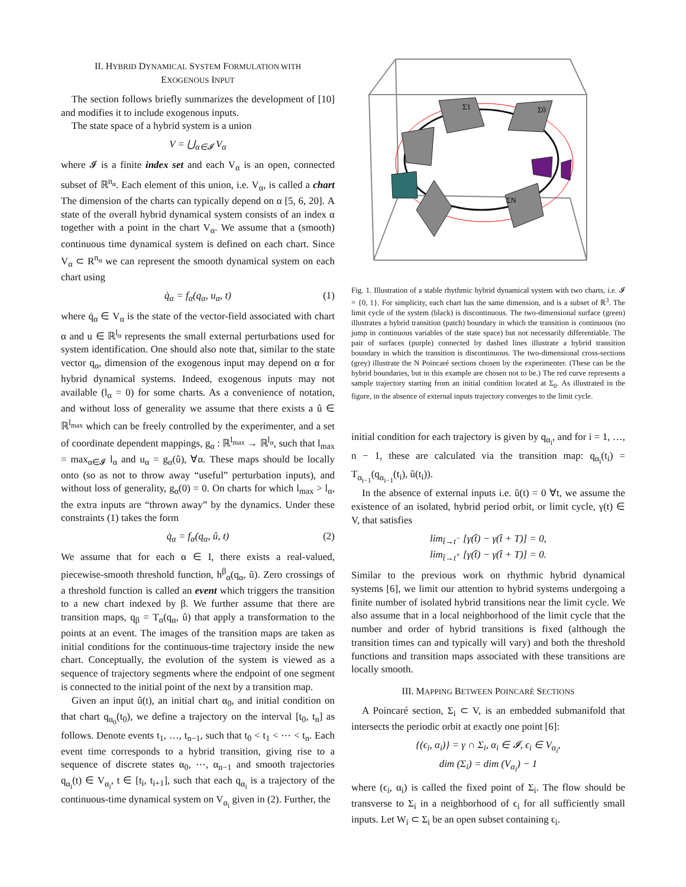II. HYBRID DYNAMICAL SYSTEM FORMULATION WITH
EXOGENOUS INPUT
The section follows briefly summarizes the development of [10] and modifies it to include exogenous inputs.
The state space of a hybrid system is a union
V = ⋃<sub>α∈𝓘</sub> V<sub>α</sub>
where 𝓘 is a finite index set and each V<sub>α</sub> is an open, connected subset of ℝ<sup>n<sub>α</sub></sup>. Each element of this union, i.e. V<sub>α</sub>, is called a chart The dimension of the charts can typically depend on α [5, 6, 20]. A state of the overall hybrid dynamical system consists of an index α together with a point in the chart V<sub>α</sub>. We assume that a (smooth) continuous time dynamical system is defined on each chart. Since V<sub>α</sub> ⊂ R<sup>n<sub>α</sub></sup> we can represent the smooth dynamical system on each chart using
q̇<sub>α</sub> = f<sub>α</sub>(q<sub>α</sub>, u<sub>α</sub>, t) (1)
where q̇<sub>α</sub> ∈ V<sub>α</sub> is the state of the vector-field associated with chart α and u ∈ ℝ<sup>l<sub>α</sub></sup> represents the small external perturbations used for system identification. One should also note that, similar to the state vector q<sub>α</sub>, dimension of the exogenous input may depend on α for hybrid dynamical systems. Indeed, exogenous inputs may not available (l<sub>α</sub> = 0) for some charts. As a convenience of notation, and without loss of generality we assume that there exists a û ∈ ℝ<sup>l<sub>max</sub></sup> which can be freely controlled by the experimenter, and a set of coordinate dependent mappings, g<sub>α</sub> : ℝ<sup>l<sub>max</sub></sup> → ℝ<sup>l<sub>α</sub></sup>, such that l<sub>max</sub> = max<sub>α∈𝓘</sub> l<sub>α</sub> and u<sub>α</sub> = g<sub>α</sub>(û), ∀α. These maps should be locally onto (so as not to throw away “useful” perturbation inputs), and without loss of generality, g<sub>α</sub>(0) = 0. On charts for which l<sub>max</sub> > l<sub>α</sub>, the extra inputs are “thrown away” by the dynamics. Under these constraints (1) takes the form
q̇<sub>α</sub> = f<sub>α</sub>(q<sub>α</sub>, û, t) (2)
We assume that for each α ∈ I, there exists a real-valued, piecewise-smooth threshold function, h<sup>β</sup><sub>α</sub>(q<sub>α</sub>, û). Zero crossings of a threshold function is called an event which triggers the transition to a new chart indexed by β. We further assume that there are transition maps, q<sub>β</sub> = T<sub>α</sub>(q<sub>α</sub>, û) that apply a transformation to the points at an event. The images of the transition maps are taken as initial conditions for the continuous-time trajectory inside the new chart. Conceptually, the evolution of the system is viewed as a sequence of trajectory segments where the endpoint of one segment is connected to the initial point of the next by a transition map.
Given an input û(t), an initial chart α<sub>0</sub>, and initial condition on that chart q<sub>α<sub>0</sub></sub>(t<sub>0</sub>), we define a trajectory on the interval [t<sub>0</sub>, t<sub>n</sub>] as follows. Denote events t<sub>1</sub>, …, t<sub>n−1</sub>, such that t<sub>0</sub> < t<sub>1</sub> < ⋯ < t<sub>n</sub>. Each event time corresponds to a hybrid transition, giving rise to a sequence of discrete states α<sub>0</sub>, ⋯, α<sub>n−1</sub> and smooth trajectories q<sub>α<sub>i</sub></sub>(t) ∈ V<sub>α<sub>i</sub></sub>, t ∈ [t<sub>i</sub>, t<sub>i+1</sub>], such that each q<sub>α<sub>i</sub></sub> is a trajectory of the continuous-time dynamical system on V<sub>α<sub>i</sub></sub> given in (2). Further, the
Σ1
Σ0
ΣN
Fig. 1. Illustration of a stable rhythmic hybrid dynamical system with two charts, i.e. 𝓘 = {0, 1}. For simplicity, each chart has the same dimension, and is a subset of ℝ<sup>3</sup>. The limit cycle of the system (black) is discontinuous. The two-dimensional surface (green) illustrates a hybrid transition (patch) boundary in which the transition is continuous (no jump in continuous variables of the state space) but not necessarily differentiable. The pair of surfaces (purple) connected by dashed lines illustrate a hybrid transition boundary in which the transition is discontinuous. The two-dimensional cross-sections (grey) illustrate the N Poincaré sections chosen by the experimenter. (These can be the hybrid boundaries, but in this example are chosen not to be.) The red curve represents a sample trajectory starting from an initial condition located at Σ<sub>0</sub>. As illustrated in the figure, in the absence of external inputs trajectory converges to the limit cycle.
initial condition for each trajectory is given by q<sub>α<sub>i</sub></sub>, and for i = 1, …, n − 1, these are calculated via the transition map: q<sub>α<sub>i</sub></sub>(t<sub>i</sub>) = T<sub>α<sub>i−1</sub></sub>(q<sub>α<sub>i−1</sub></sub>(t<sub>i</sub>), û(t<sub>i</sub>)).
In the absence of external inputs i.e. û(t) = 0 ∀t, we assume the existence of an isolated, hybrid period orbit, or limit cycle, γ(t) ∈ V, that satisfies
lim<sub>t̂→t<sup>−</sup></sub> [γ(t̂) − γ(t̂ + T)] = 0,
lim<sub>t̂→t<sup>+</sup></sub> [γ(t̂) − γ(t̂ + T)] = 0.
Similar to the previous work on rhythmic hybrid dynamical systems [6], we limit our attention to hybrid systems undergoing a finite number of isolated hybrid transitions near the limit cycle. We also assume that in a local neighborhood of the limit cycle that the number and order of hybrid transitions is fixed (although the transition times can and typically will vary) and both the threshold functions and transition maps associated with these transitions are locally smooth.
III. MAPPING BETWEEN POINCARÉ SECTIONS
A Poincaré section, Σ<sub>i</sub> ⊂ V, is an embedded submanifold that intersects the periodic orbit at exactly one point [6]:
{(ϵ<sub>i</sub>, α<sub>i</sub>)} = γ ∩ Σ<sub>i</sub>, α<sub>i</sub> ∈ 𝓘, ϵ<sub>i</sub> ∈ V<sub>α<sub>i</sub></sub>,
dim (Σ<sub>i</sub>) = dim (V<sub>α<sub>i</sub></sub>) − 1
where (ϵ<sub>i</sub>, α<sub>i</sub>) is called the fixed point of Σ<sub>i</sub>. The flow should be transverse to Σ<sub>i</sub> in a neighborhood of ϵ<sub>i</sub> for all sufficiently small inputs. Let W<sub>i</sub> ⊂ Σ<sub>i</sub> be an open subset containing ϵ<sub>i</sub>.